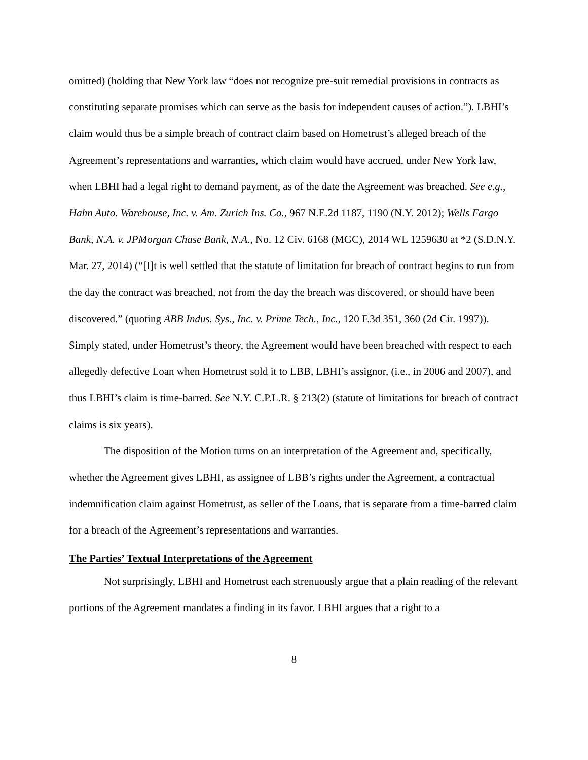omitted) (holding that New York law “does not recognize pre-suit remedial provisions in contracts as constituting separate promises which can serve as the basis for independent causes of action.”). LBHI’s claim would thus be a simple breach of contract claim based on Hometrust’s alleged breach of the Agreement’s representations and warranties, which claim would have accrued, under New York law, when LBHI had a legal right to demand payment, as of the date the Agreement was breached. See e.g., Hahn Auto. Warehouse, Inc. v. Am. Zurich Ins. Co., 967 N.E.2d 1187, 1190 (N.Y. 2012); Wells Fargo Bank, N.A. v. JPMorgan Chase Bank, N.A., No. 12 Civ. 6168 (MGC), 2014 WL 1259630 at *2 (S.D.N.Y. Mar. 27, 2014) (“[I]t is well settled that the statute of limitation for breach of contract begins to run from the day the contract was breached, not from the day the breach was discovered, or should have been discovered.” (quoting ABB Indus. Sys., Inc. v. Prime Tech., Inc., 120 F.3d 351, 360 (2d Cir. 1997)). Simply stated, under Hometrust’s theory, the Agreement would have been breached with respect to each allegedly defective Loan when Hometrust sold it to LBB, LBHI’s assignor, (i.e., in 2006 and 2007), and thus LBHI’s claim is time-barred. See N.Y. C.P.L.R. § 213(2) (statute of limitations for breach of contract claims is six years).
The disposition of the Motion turns on an interpretation of the Agreement and, specifically, whether the Agreement gives LBHI, as assignee of LBB’s rights under the Agreement, a contractual indemnification claim against Hometrust, as seller of the Loans, that is separate from a time-barred claim for a breach of the Agreement’s representations and warranties.
The Parties’ Textual Interpretations of the Agreement
Not surprisingly, LBHI and Hometrust each strenuously argue that a plain reading of the relevant portions of the Agreement mandates a finding in its favor. LBHI argues that a right to a
8